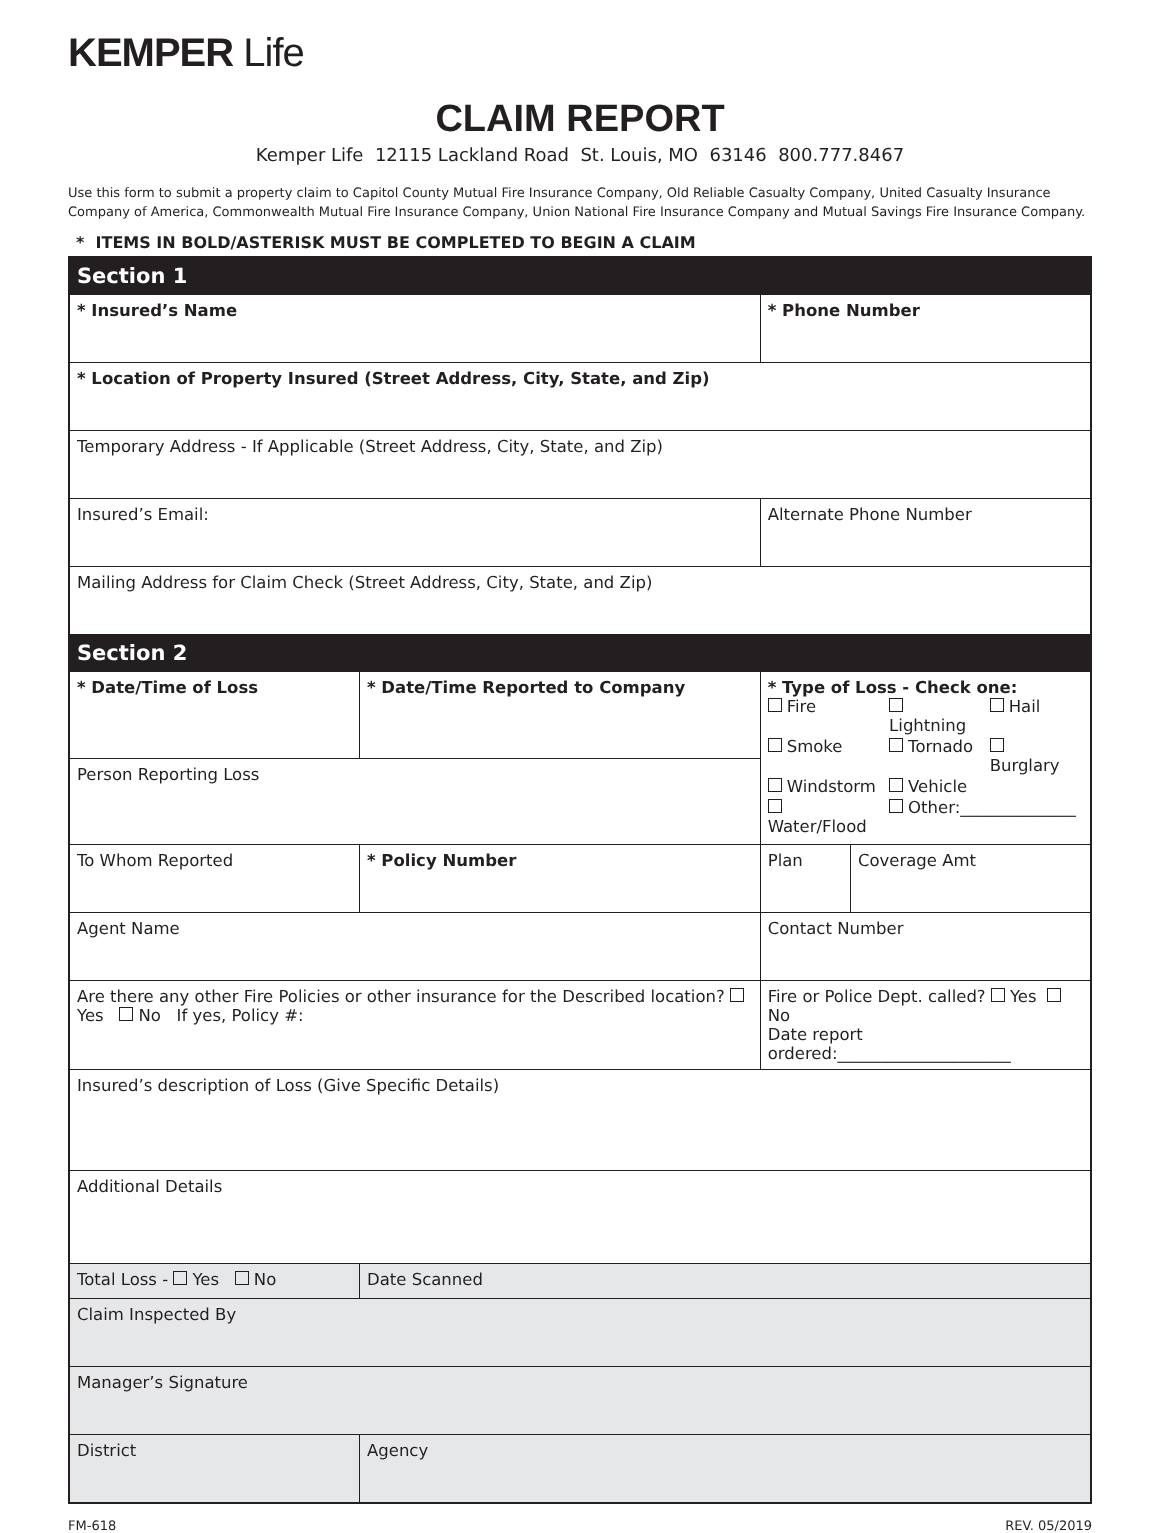KEMPER Life
CLAIM REPORT
Kemper Life 12115 Lackland Road St. Louis, MO 63146 800.777.8467
Use this form to submit a property claim to Capitol County Mutual Fire Insurance Company, Old Reliable Casualty Company, United Casualty Insurance Company of America, Commonwealth Mutual Fire Insurance Company, Union National Fire Insurance Company and Mutual Savings Fire Insurance Company.
* ITEMS IN BOLD/ASTERISK MUST BE COMPLETED TO BEGIN A CLAIM
| Section 1 | | | | | |
| --- | --- | --- | --- | --- | --- |
| * Insured’s Name | | | | * Phone Number | |
| * Location of Property Insured (Street Address, City, State, and Zip) | | | | | |
| Temporary Address - If Applicable (Street Address, City, State, and Zip) | | | | | |
| Insured’s Email: | | | | Alternate Phone Number | |
| Mailing Address for Claim Check (Street Address, City, State, and Zip) | | | | | |
| Section 2 | | | | | |
| * Date/Time of Loss | * Date/Time Reported to Company | | | * Type of Loss - Check one: / Fire / Lightning / Hail / / Smoke / Tornado / Burglary / / Windstorm / Vehicle / / / Water/Flood / Other:______________ / / | |
| Person Reporting Loss | | | | | |
| To Whom Reported | | | * Policy Number | Plan | Coverage Amt |
| Agent Name | | | | Contact Number | |
| Are there any other Fire Policies or other insurance for the Described location? Yes No If yes, Policy #: | | | | Fire or Police Dept. called? Yes No Date report ordered:_____________________ | |
| Insured’s description of Loss (Give Specific Details) | | | | | |
| Additional Details | | | | | |
| Total Loss - Yes No | | Date Scanned | | | |
| Claim Inspected By | | | | | |
| Manager’s Signature | | | | | |
| District | | Agency | | | |
FM-618 REV. 05/2019